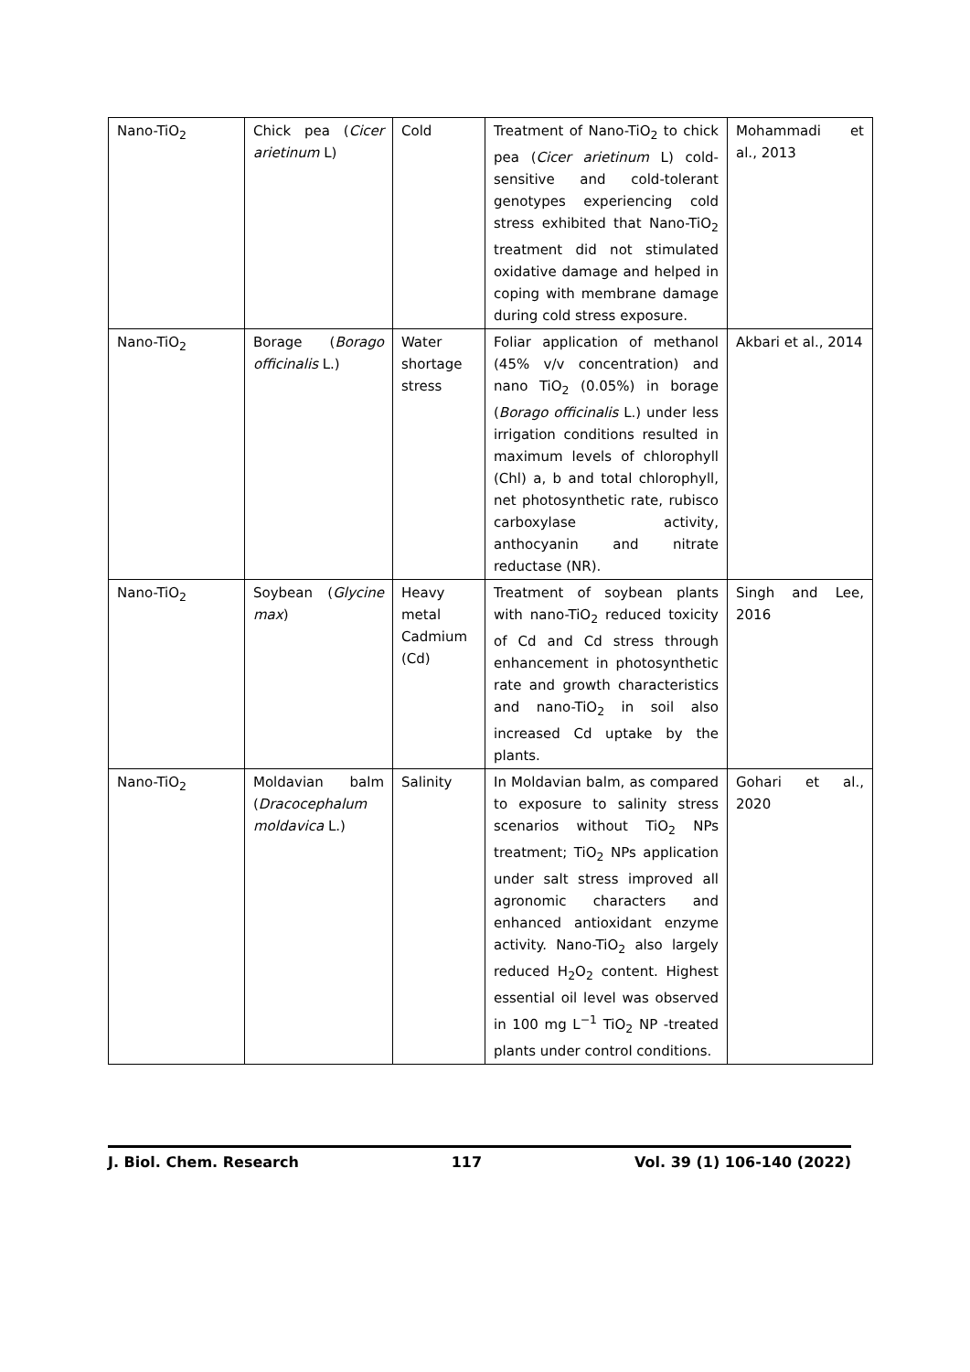| Nano-TiO<sub>2</sub> | Chick pea ( Cicer arietinum L) | Cold | Treatment of Nano-TiO<sub>2</sub> to chick pea ( Cicer arietinum L) cold- sensitive and cold-tolerant genotypes experiencing cold stress exhibited that Nano-TiO<sub>2</sub> treatment did not stimulated oxidative damage and helped in coping with membrane damage during cold stress exposure. | Mohammadi et al., 2013 |
| Nano-TiO<sub>2</sub> | Borage ( Borago officinalis L.) | Water shortage stress | Foliar application of methanol (45% v/v concentration) and nano TiO<sub>2</sub> (0.05%) in borage ( Borago officinalis L.) under less irrigation conditions resulted in maximum levels of chlorophyll (Chl) a, b and total chlorophyll, net photosynthetic rate, rubisco carboxylase activity, anthocyanin and nitrate reductase (NR). | Akbari et al., 2014 |
| Nano-TiO<sub>2</sub> | Soybean ( Glycine max ) | Heavy metal Cadmium (Cd) | Treatment of soybean plants with nano-TiO<sub>2</sub> reduced toxicity of Cd and Cd stress through enhancement in photosynthetic rate and growth characteristics and nano-TiO<sub>2</sub> in soil also increased Cd uptake by the plants. | Singh and Lee, 2016 |
| Nano-TiO<sub>2</sub> | Moldavian balm ( Dracocephalum moldavica L.) | Salinity | In Moldavian balm, as compared to exposure to salinity stress scenarios without TiO<sub>2</sub> NPs treatment; TiO<sub>2</sub> NPs application under salt stress improved all agronomic characters and enhanced antioxidant enzyme activity. Nano-TiO<sub>2</sub> also largely reduced H<sub>2</sub>O<sub>2</sub> content. Highest essential oil level was observed in 100 mg L<sup>−1</sup> TiO<sub>2</sub> NP -treated plants under control conditions. | Gohari et al., 2020 |
J. Biol. Chem. Research 117 Vol. 39 (1) 106-140 (2022)